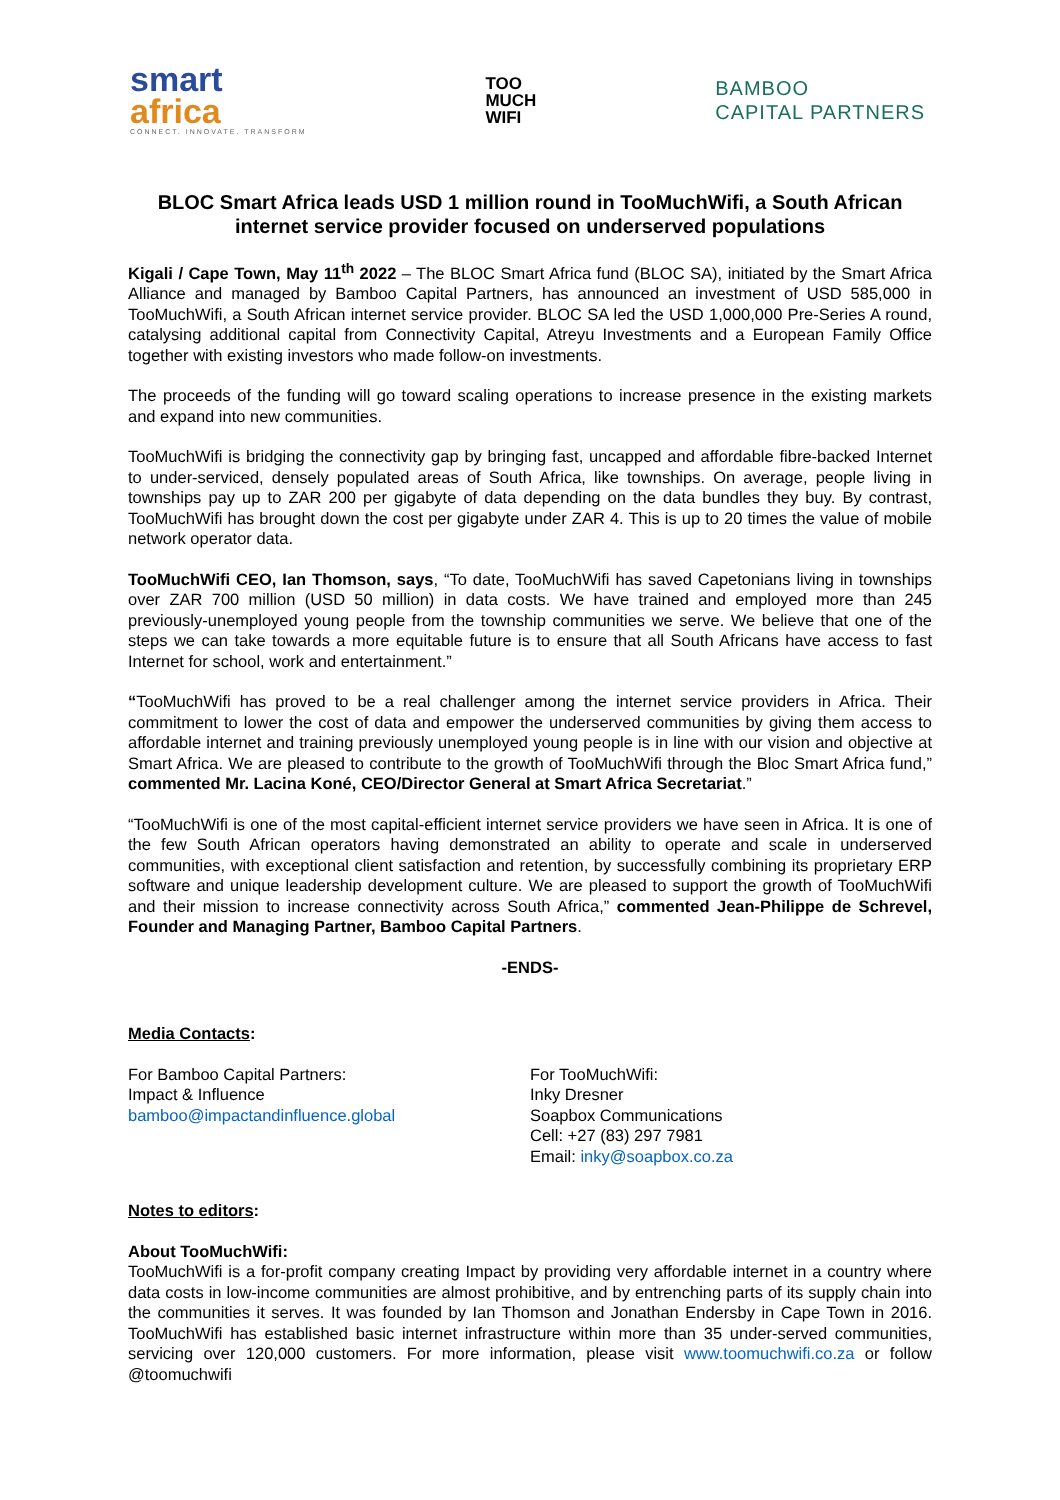smart
africa
CONNECT. INNOVATE. TRANSFORM
TOO
MUCH
WIFI
BAMBOO
CAPITAL PARTNERS
BLOC Smart Africa leads USD 1 million round in TooMuchWifi, a South African internet service provider focused on underserved populations
Kigali / Cape Town, May 11<sup>th</sup> 2022 – The BLOC Smart Africa fund (BLOC SA), initiated by the Smart Africa Alliance and managed by Bamboo Capital Partners, has announced an investment of USD 585,000 in TooMuchWifi, a South African internet service provider. BLOC SA led the USD 1,000,000 Pre-Series A round, catalysing additional capital from Connectivity Capital, Atreyu Investments and a European Family Office together with existing investors who made follow-on investments.
The proceeds of the funding will go toward scaling operations to increase presence in the existing markets and expand into new communities.
TooMuchWifi is bridging the connectivity gap by bringing fast, uncapped and affordable fibre-backed Internet to under-serviced, densely populated areas of South Africa, like townships. On average, people living in townships pay up to ZAR 200 per gigabyte of data depending on the data bundles they buy. By contrast, TooMuchWifi has brought down the cost per gigabyte under ZAR 4. This is up to 20 times the value of mobile network operator data.
TooMuchWifi CEO, Ian Thomson, says, “To date, TooMuchWifi has saved Capetonians living in townships over ZAR 700 million (USD 50 million) in data costs. We have trained and employed more than 245 previously-unemployed young people from the township communities we serve. We believe that one of the steps we can take towards a more equitable future is to ensure that all South Africans have access to fast Internet for school, work and entertainment.”
“TooMuchWifi has proved to be a real challenger among the internet service providers in Africa. Their commitment to lower the cost of data and empower the underserved communities by giving them access to affordable internet and training previously unemployed young people is in line with our vision and objective at Smart Africa. We are pleased to contribute to the growth of TooMuchWifi through the Bloc Smart Africa fund,” commented Mr. Lacina Koné, CEO/Director General at Smart Africa Secretariat.”
“TooMuchWifi is one of the most capital-efficient internet service providers we have seen in Africa. It is one of the few South African operators having demonstrated an ability to operate and scale in underserved communities, with exceptional client satisfaction and retention, by successfully combining its proprietary ERP software and unique leadership development culture. We are pleased to support the growth of TooMuchWifi and their mission to increase connectivity across South Africa,” commented Jean-Philippe de Schrevel, Founder and Managing Partner, Bamboo Capital Partners.
-ENDS-
Media Contacts:
For Bamboo Capital Partners:
Impact & Influence
bamboo@impactandinfluence.global
For TooMuchWifi:
Inky Dresner
Soapbox Communications
Cell: +27 (83) 297 7981
Email: inky@soapbox.co.za
Notes to editors:
About TooMuchWifi:
TooMuchWifi is a for-profit company creating Impact by providing very affordable internet in a country where data costs in low-income communities are almost prohibitive, and by entrenching parts of its supply chain into the communities it serves. It was founded by Ian Thomson and Jonathan Endersby in Cape Town in 2016. TooMuchWifi has established basic internet infrastructure within more than 35 under-served communities, servicing over 120,000 customers. For more information, please visit www.toomuchwifi.co.za or follow @toomuchwifi